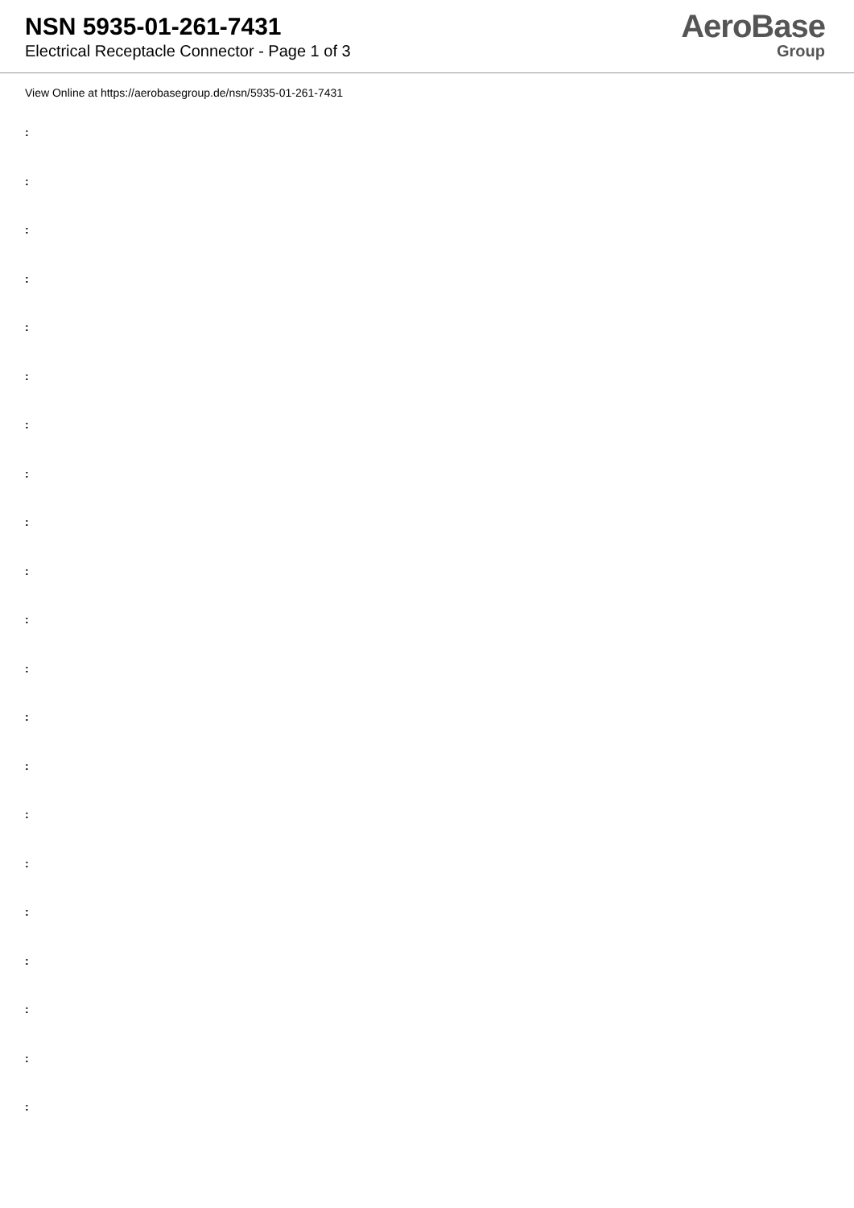NSN 5935-01-261-7431
Electrical Receptacle Connector - Page 1 of 3
AeroBase
Group
View Online at https://aerobasegroup.de/nsn/5935-01-261-7431
:
:
:
:
:
:
:
:
:
:
:
:
:
:
:
:
:
:
:
:
: